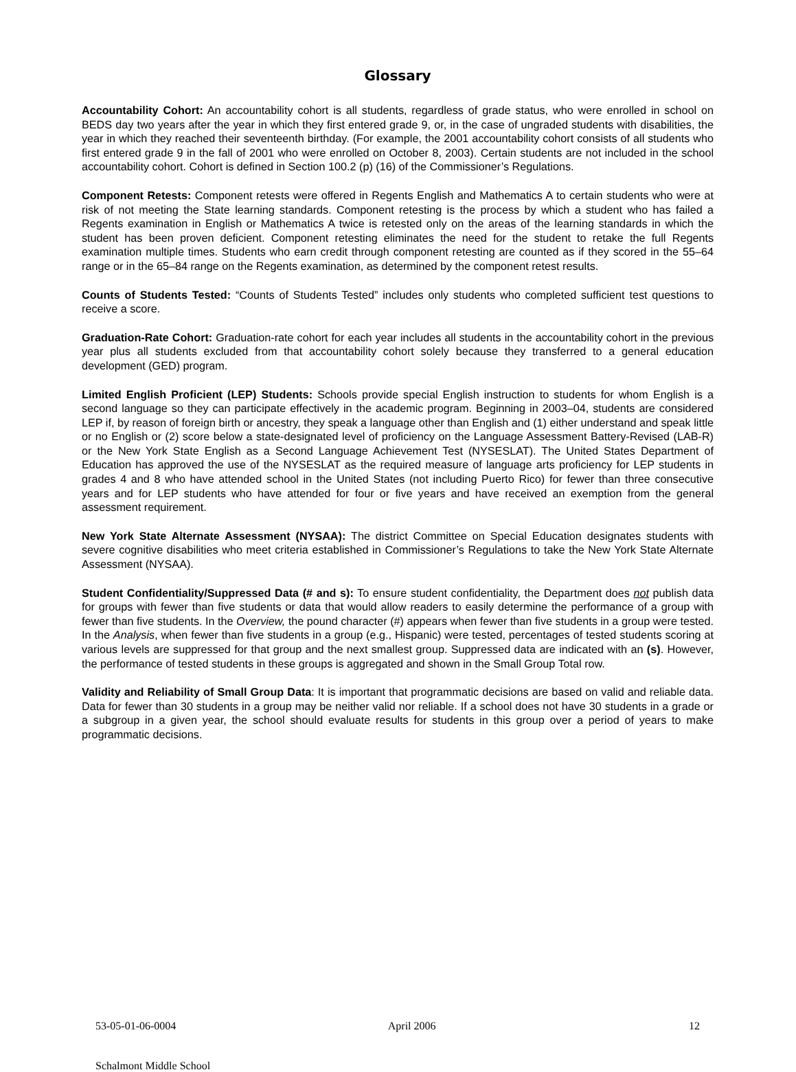Glossary
Accountability Cohort: An accountability cohort is all students, regardless of grade status, who were enrolled in school on BEDS day two years after the year in which they first entered grade 9, or, in the case of ungraded students with disabilities, the year in which they reached their seventeenth birthday. (For example, the 2001 accountability cohort consists of all students who first entered grade 9 in the fall of 2001 who were enrolled on October 8, 2003). Certain students are not included in the school accountability cohort. Cohort is defined in Section 100.2 (p) (16) of the Commissioner’s Regulations.
Component Retests: Component retests were offered in Regents English and Mathematics A to certain students who were at risk of not meeting the State learning standards. Component retesting is the process by which a student who has failed a Regents examination in English or Mathematics A twice is retested only on the areas of the learning standards in which the student has been proven deficient. Component retesting eliminates the need for the student to retake the full Regents examination multiple times. Students who earn credit through component retesting are counted as if they scored in the 55–64 range or in the 65–84 range on the Regents examination, as determined by the component retest results.
Counts of Students Tested: “Counts of Students Tested” includes only students who completed sufficient test questions to receive a score.
Graduation-Rate Cohort: Graduation-rate cohort for each year includes all students in the accountability cohort in the previous year plus all students excluded from that accountability cohort solely because they transferred to a general education development (GED) program.
Limited English Proficient (LEP) Students: Schools provide special English instruction to students for whom English is a second language so they can participate effectively in the academic program. Beginning in 2003–04, students are considered LEP if, by reason of foreign birth or ancestry, they speak a language other than English and (1) either understand and speak little or no English or (2) score below a state-designated level of proficiency on the Language Assessment Battery-Revised (LAB-R) or the New York State English as a Second Language Achievement Test (NYSESLAT). The United States Department of Education has approved the use of the NYSESLAT as the required measure of language arts proficiency for LEP students in grades 4 and 8 who have attended school in the United States (not including Puerto Rico) for fewer than three consecutive years and for LEP students who have attended for four or five years and have received an exemption from the general assessment requirement.
New York State Alternate Assessment (NYSAA): The district Committee on Special Education designates students with severe cognitive disabilities who meet criteria established in Commissioner’s Regulations to take the New York State Alternate Assessment (NYSAA).
Student Confidentiality/Suppressed Data (# and s): To ensure student confidentiality, the Department does not publish data for groups with fewer than five students or data that would allow readers to easily determine the performance of a group with fewer than five students. In the Overview, the pound character (#) appears when fewer than five students in a group were tested. In the Analysis, when fewer than five students in a group (e.g., Hispanic) were tested, percentages of tested students scoring at various levels are suppressed for that group and the next smallest group. Suppressed data are indicated with an (s). However, the performance of tested students in these groups is aggregated and shown in the Small Group Total row.
Validity and Reliability of Small Group Data: It is important that programmatic decisions are based on valid and reliable data. Data for fewer than 30 students in a group may be neither valid nor reliable. If a school does not have 30 students in a grade or a subgroup in a given year, the school should evaluate results for students in this group over a period of years to make programmatic decisions.
53-05-01-06-0004 April 2006 12
Schalmont Middle School